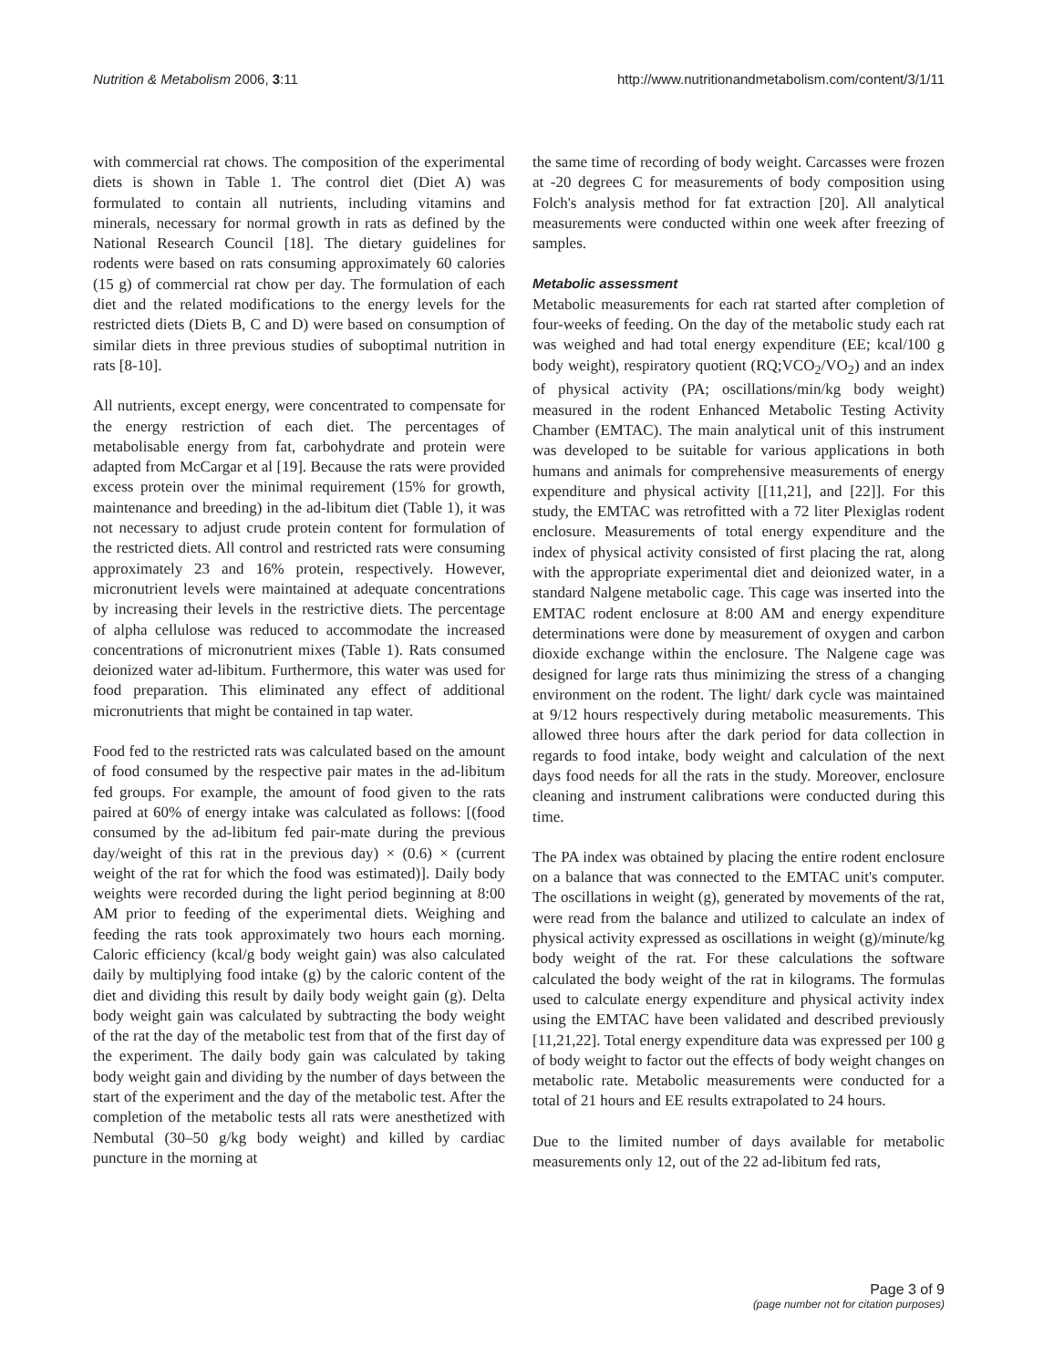Nutrition & Metabolism 2006, 3:11 http://www.nutritionandmetabolism.com/content/3/1/11
with commercial rat chows. The composition of the experimental diets is shown in Table 1. The control diet (Diet A) was formulated to contain all nutrients, including vitamins and minerals, necessary for normal growth in rats as defined by the National Research Council [18]. The dietary guidelines for rodents were based on rats consuming approximately 60 calories (15 g) of commercial rat chow per day. The formulation of each diet and the related modifications to the energy levels for the restricted diets (Diets B, C and D) were based on consumption of similar diets in three previous studies of suboptimal nutrition in rats [8-10].
All nutrients, except energy, were concentrated to compensate for the energy restriction of each diet. The percentages of metabolisable energy from fat, carbohydrate and protein were adapted from McCargar et al [19]. Because the rats were provided excess protein over the minimal requirement (15% for growth, maintenance and breeding) in the ad-libitum diet (Table 1), it was not necessary to adjust crude protein content for formulation of the restricted diets. All control and restricted rats were consuming approximately 23 and 16% protein, respectively. However, micronutrient levels were maintained at adequate concentrations by increasing their levels in the restrictive diets. The percentage of alpha cellulose was reduced to accommodate the increased concentrations of micronutrient mixes (Table 1). Rats consumed deionized water ad-libitum. Furthermore, this water was used for food preparation. This eliminated any effect of additional micronutrients that might be contained in tap water.
Food fed to the restricted rats was calculated based on the amount of food consumed by the respective pair mates in the ad-libitum fed groups. For example, the amount of food given to the rats paired at 60% of energy intake was calculated as follows: [(food consumed by the ad-libitum fed pair-mate during the previous day/weight of this rat in the previous day) × (0.6) × (current weight of the rat for which the food was estimated)]. Daily body weights were recorded during the light period beginning at 8:00 AM prior to feeding of the experimental diets. Weighing and feeding the rats took approximately two hours each morning. Caloric efficiency (kcal/g body weight gain) was also calculated daily by multiplying food intake (g) by the caloric content of the diet and dividing this result by daily body weight gain (g). Delta body weight gain was calculated by subtracting the body weight of the rat the day of the metabolic test from that of the first day of the experiment. The daily body gain was calculated by taking body weight gain and dividing by the number of days between the start of the experiment and the day of the metabolic test. After the completion of the metabolic tests all rats were anesthetized with Nembutal (30–50 g/kg body weight) and killed by cardiac puncture in the morning at
the same time of recording of body weight. Carcasses were frozen at -20 degrees C for measurements of body composition using Folch's analysis method for fat extraction [20]. All analytical measurements were conducted within one week after freezing of samples.
Metabolic assessment
Metabolic measurements for each rat started after completion of four-weeks of feeding. On the day of the metabolic study each rat was weighed and had total energy expenditure (EE; kcal/100 g body weight), respiratory quotient (RQ;VCO<sub>2</sub>/VO<sub>2</sub>) and an index of physical activity (PA; oscillations/min/kg body weight) measured in the rodent Enhanced Metabolic Testing Activity Chamber (EMTAC). The main analytical unit of this instrument was developed to be suitable for various applications in both humans and animals for comprehensive measurements of energy expenditure and physical activity [[11,21], and [22]]. For this study, the EMTAC was retrofitted with a 72 liter Plexiglas rodent enclosure. Measurements of total energy expenditure and the index of physical activity consisted of first placing the rat, along with the appropriate experimental diet and deionized water, in a standard Nalgene metabolic cage. This cage was inserted into the EMTAC rodent enclosure at 8:00 AM and energy expenditure determinations were done by measurement of oxygen and carbon dioxide exchange within the enclosure. The Nalgene cage was designed for large rats thus minimizing the stress of a changing environment on the rodent. The light/ dark cycle was maintained at 9/12 hours respectively during metabolic measurements. This allowed three hours after the dark period for data collection in regards to food intake, body weight and calculation of the next days food needs for all the rats in the study. Moreover, enclosure cleaning and instrument calibrations were conducted during this time.
The PA index was obtained by placing the entire rodent enclosure on a balance that was connected to the EMTAC unit's computer. The oscillations in weight (g), generated by movements of the rat, were read from the balance and utilized to calculate an index of physical activity expressed as oscillations in weight (g)/minute/kg body weight of the rat. For these calculations the software calculated the body weight of the rat in kilograms. The formulas used to calculate energy expenditure and physical activity index using the EMTAC have been validated and described previously [11,21,22]. Total energy expenditure data was expressed per 100 g of body weight to factor out the effects of body weight changes on metabolic rate. Metabolic measurements were conducted for a total of 21 hours and EE results extrapolated to 24 hours.
Due to the limited number of days available for metabolic measurements only 12, out of the 22 ad-libitum fed rats,
Page 3 of 9
(page number not for citation purposes)